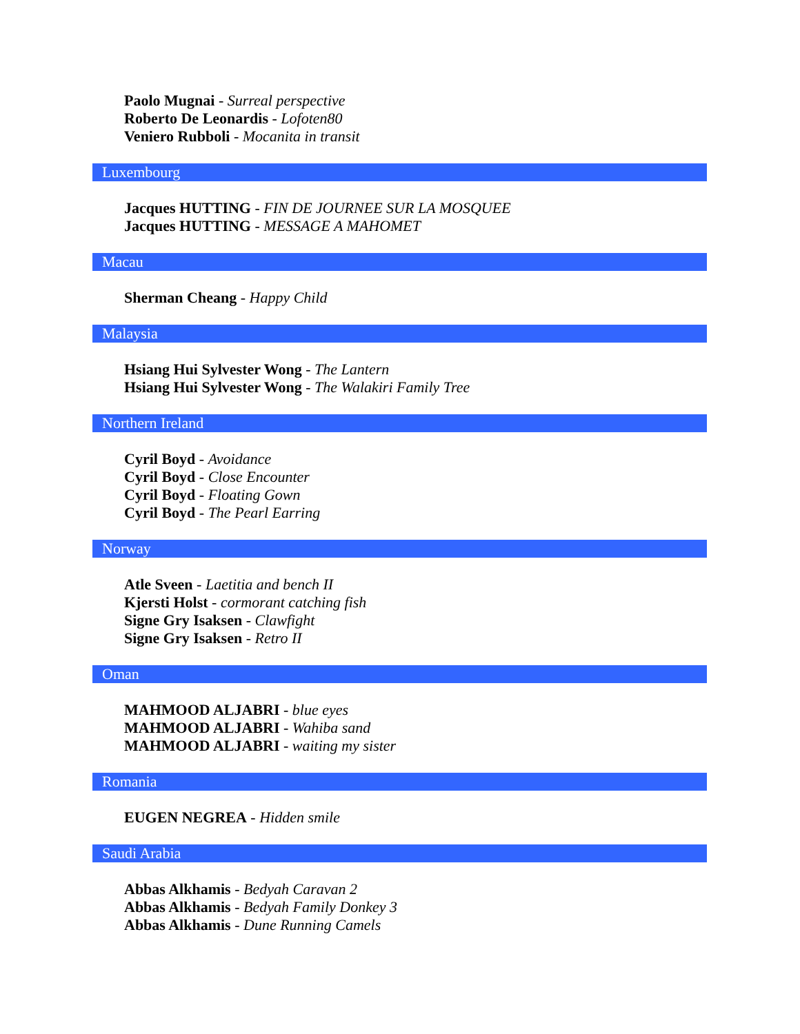Paolo Mugnai - Surreal perspective
Roberto De Leonardis - Lofoten80
Veniero Rubboli - Mocanita in transit
Luxembourg
Jacques HUTTING - FIN DE JOURNEE SUR LA MOSQUEE
Jacques HUTTING - MESSAGE A MAHOMET
Macau
Sherman Cheang - Happy Child
Malaysia
Hsiang Hui Sylvester Wong - The Lantern
Hsiang Hui Sylvester Wong - The Walakiri Family Tree
Northern Ireland
Cyril Boyd - Avoidance
Cyril Boyd - Close Encounter
Cyril Boyd - Floating Gown
Cyril Boyd - The Pearl Earring
Norway
Atle Sveen - Laetitia and bench II
Kjersti Holst - cormorant catching fish
Signe Gry Isaksen - Clawfight
Signe Gry Isaksen - Retro II
Oman
MAHMOOD ALJABRI - blue eyes
MAHMOOD ALJABRI - Wahiba sand
MAHMOOD ALJABRI - waiting my sister
Romania
EUGEN NEGREA - Hidden smile
Saudi Arabia
Abbas Alkhamis - Bedyah Caravan 2
Abbas Alkhamis - Bedyah Family Donkey 3
Abbas Alkhamis - Dune Running Camels